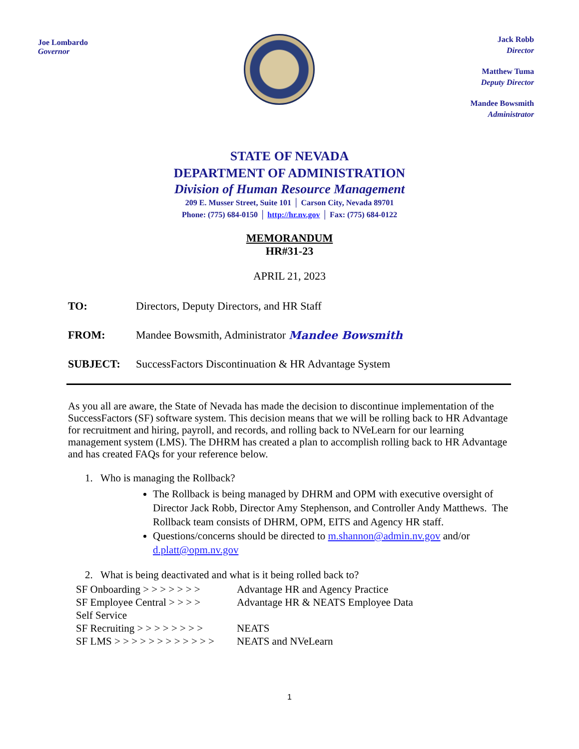Joe Lombardo
Governor
Jack Robb
Director
Matthew Tuma
Deputy Director
Mandee Bowsmith
Administrator
STATE OF NEVADA
DEPARTMENT OF ADMINISTRATION
Division of Human Resource Management
209 E. Musser Street, Suite 101 │ Carson City, Nevada 89701
Phone: (775) 684-0150 │ http://hr.nv.gov │ Fax: (775) 684-0122
MEMORANDUM
HR#31-23
APRIL 21, 2023
TO: Directors, Deputy Directors, and HR Staff
FROM: Mandee Bowsmith, Administrator Mandee Bowsmith
SUBJECT: SuccessFactors Discontinuation & HR Advantage System
As you all are aware, the State of Nevada has made the decision to discontinue implementation of the SuccessFactors (SF) software system. This decision means that we will be rolling back to HR Advantage for recruitment and hiring, payroll, and records, and rolling back to NVeLearn for our learning management system (LMS). The DHRM has created a plan to accomplish rolling back to HR Advantage and has created FAQs for your reference below.
1. Who is managing the Rollback?
The Rollback is being managed by DHRM and OPM with executive oversight of Director Jack Robb, Director Amy Stephenson, and Controller Andy Matthews. The Rollback team consists of DHRM, OPM, EITS and Agency HR staff.
Questions/concerns should be directed to m.shannon@admin.nv.gov and/or d.platt@opm.nv.gov
2. What is being deactivated and what is it being rolled back to?
| SF Onboarding > > > > > > > | Advantage HR and Agency Practice |
| SF Employee Central > > > > Self Service | Advantage HR & NEATS Employee Data |
| SF Recruiting > > > > > > > > | NEATS |
| SF LMS > > > > > > > > > > > > | NEATS and NVeLearn |
1